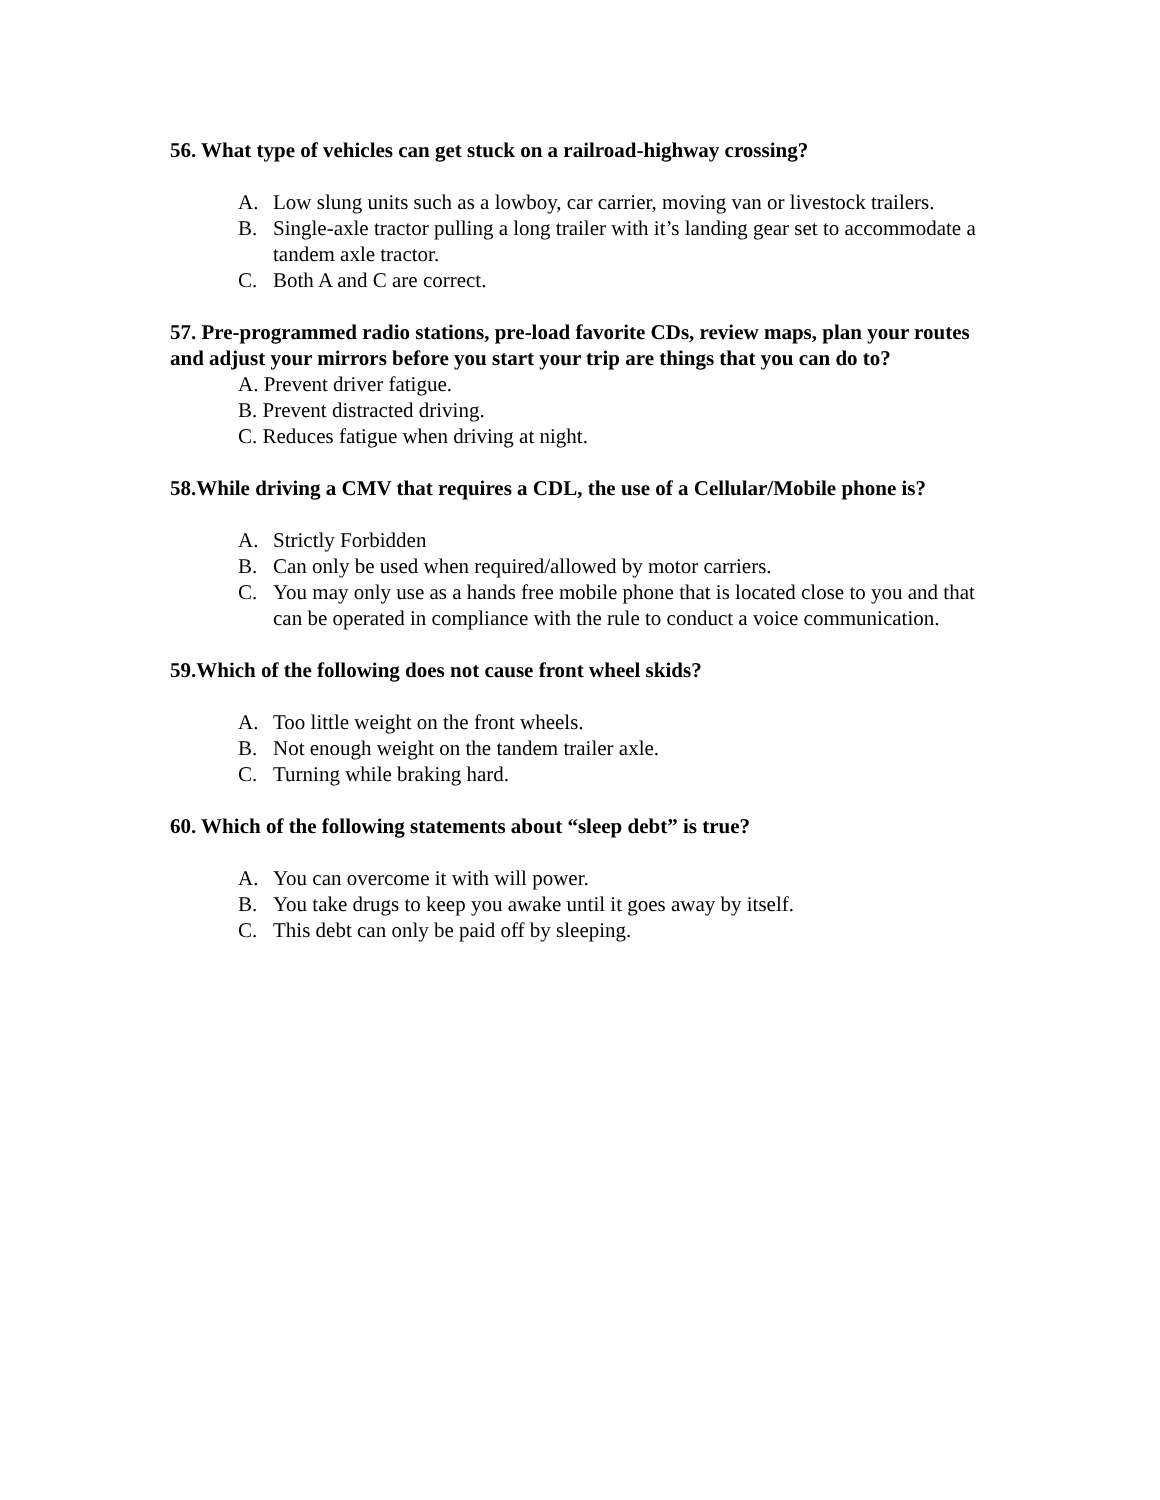56. What type of vehicles can get stuck on a railroad-highway crossing?
A. Low slung units such as a lowboy, car carrier, moving van or livestock trailers.
B. Single-axle tractor pulling a long trailer with it’s landing gear set to accommodate a tandem axle tractor.
C. Both A and C are correct.
57. Pre-programmed radio stations, pre-load favorite CDs, review maps, plan your routes and adjust your mirrors before you start your trip are things that you can do to?
A. Prevent driver fatigue.
B. Prevent distracted driving.
C. Reduces fatigue when driving at night.
58.While driving a CMV that requires a CDL, the use of a Cellular/Mobile phone is?
A. Strictly Forbidden
B. Can only be used when required/allowed by motor carriers.
C. You may only use as a hands free mobile phone that is located close to you and that can be operated in compliance with the rule to conduct a voice communication.
59.Which of the following does not cause front wheel skids?
A. Too little weight on the front wheels.
B. Not enough weight on the tandem trailer axle.
C. Turning while braking hard.
60. Which of the following statements about “sleep debt” is true?
A. You can overcome it with will power.
B. You take drugs to keep you awake until it goes away by itself.
C. This debt can only be paid off by sleeping.